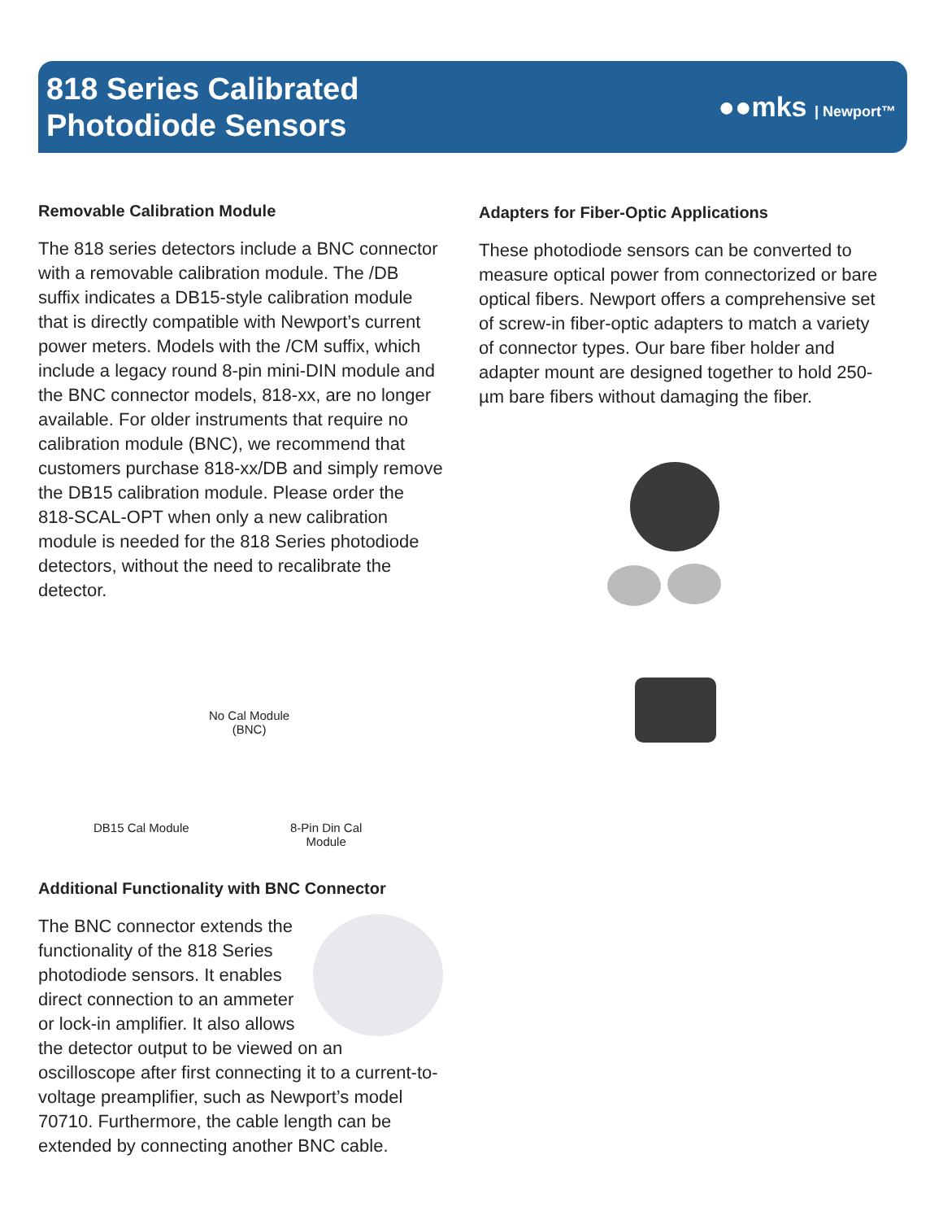818 Series Calibrated
Photodiode Sensors
●●mks | Newport™
Removable Calibration Module
The 818 series detectors include a BNC connector with a removable calibration module. The /DB suffix indicates a DB15-style calibration module that is directly compatible with Newport’s current power meters. Models with the /CM suffix, which include a legacy round 8-pin mini-DIN module and the BNC connector models, 818-xx, are no longer available. For older instruments that require no calibration module (BNC), we recommend that customers purchase 818-xx/DB and simply remove the DB15 calibration module. Please order the 818-SCAL-OPT when only a new calibration module is needed for the 818 Series photodiode detectors, without the need to recalibrate the detector.
No Cal Module
(BNC)
DB15 Cal Module
8-Pin Din Cal
Module
Additional Functionality with BNC Connector
The BNC connector extends the functionality of the 818 Series photodiode sensors. It enables direct connection to an ammeter or lock-in amplifier. It also allows the detector output to be viewed on an oscilloscope after first connecting it to a current-to-voltage preamplifier, such as Newport’s model 70710. Furthermore, the cable length can be extended by connecting another BNC cable.
Adapters for Fiber-Optic Applications
These photodiode sensors can be converted to measure optical power from connectorized or bare optical fibers. Newport offers a comprehensive set of screw-in fiber-optic adapters to match a variety of connector types. Our bare fiber holder and adapter mount are designed together to hold 250-µm bare fibers without damaging the fiber.